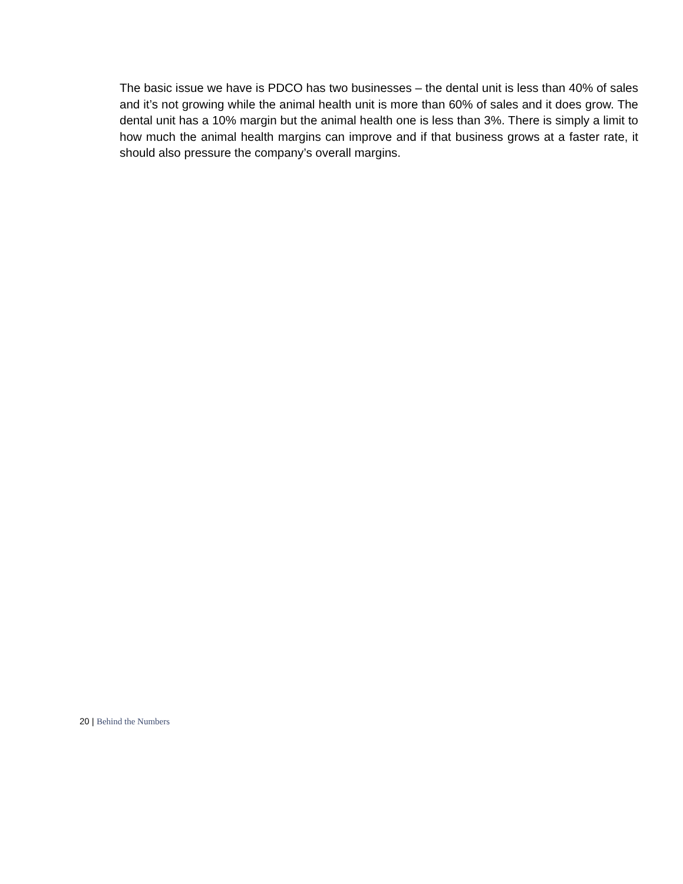The basic issue we have is PDCO has two businesses – the dental unit is less than 40% of sales and it’s not growing while the animal health unit is more than 60% of sales and it does grow. The dental unit has a 10% margin but the animal health one is less than 3%. There is simply a limit to how much the animal health margins can improve and if that business grows at a faster rate, it should also pressure the company’s overall margins.
20 | Behind the Numbers